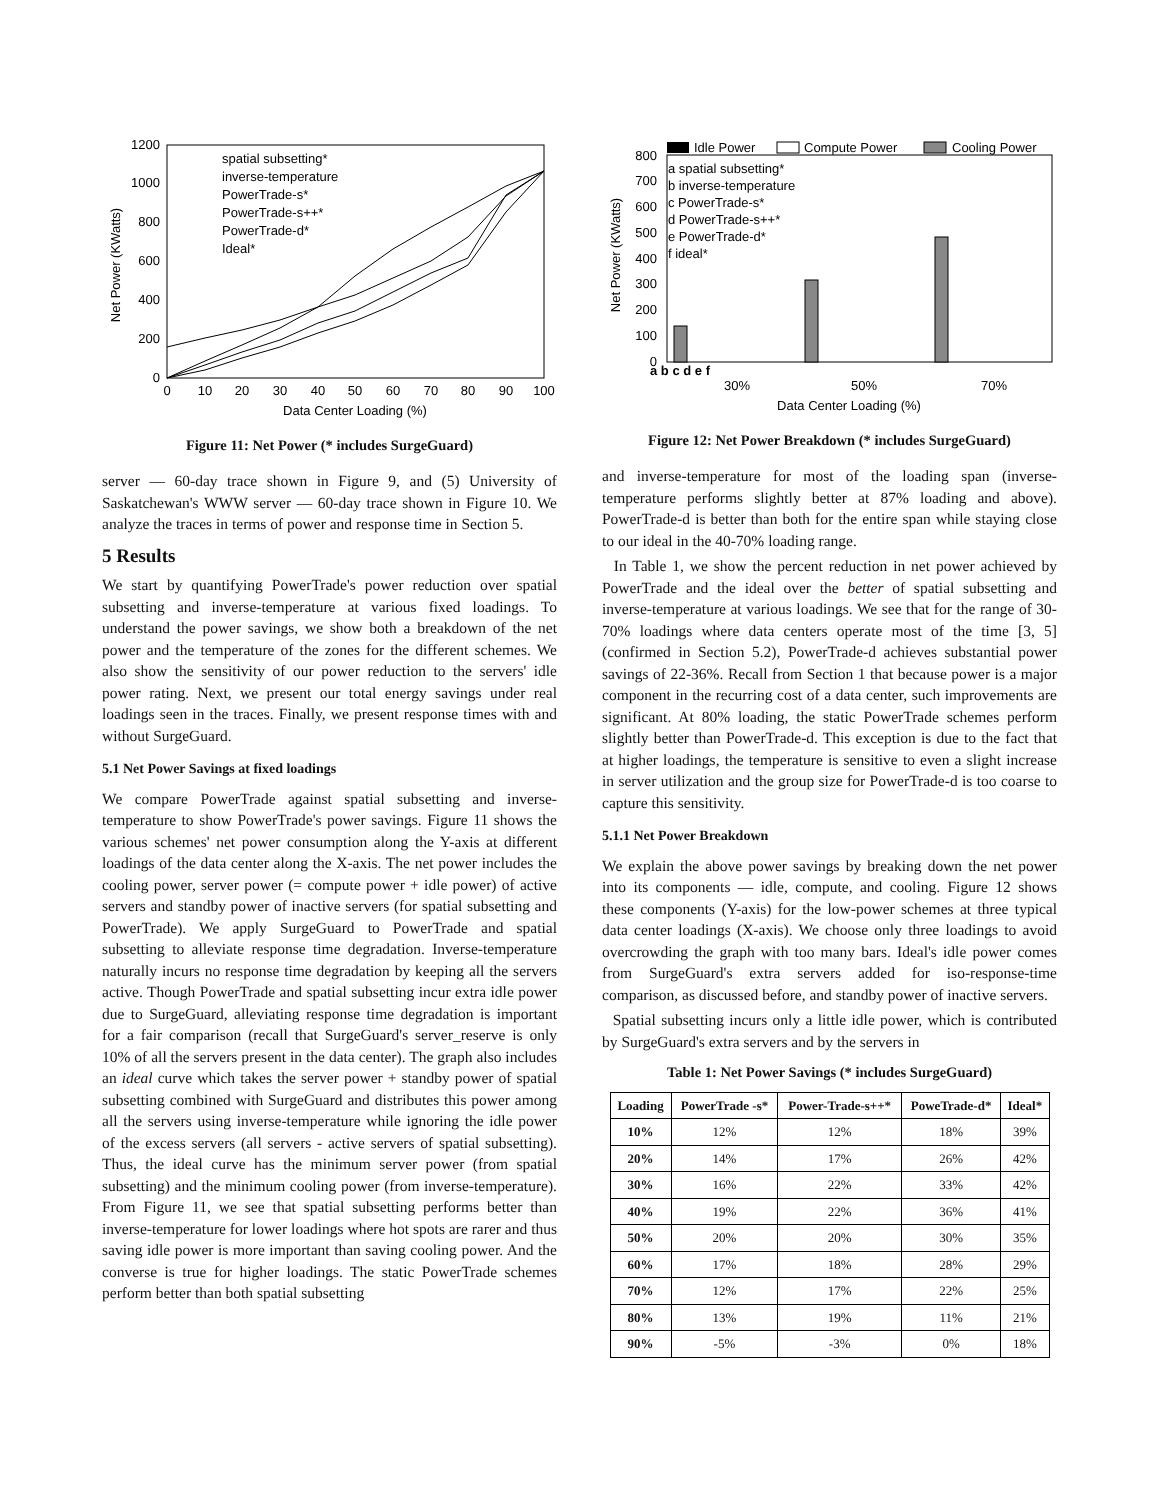0
200
400
600
800
1000
1200
0
10
20
30
40
50
60
70
80
90
100
Data Center Loading (%)
Net Power (KWatts)
spatial subsetting*
inverse-temperature
PowerTrade-s*
PowerTrade-s++*
PowerTrade-d*
Ideal*
Figure 11: Net Power (* includes SurgeGuard)
server — 60-day trace shown in Figure 9, and (5) University of Saskatchewan's WWW server — 60-day trace shown in Figure 10. We analyze the traces in terms of power and response time in Section 5.
5 Results
We start by quantifying PowerTrade's power reduction over spatial subsetting and inverse-temperature at various fixed loadings. To understand the power savings, we show both a breakdown of the net power and the temperature of the zones for the different schemes. We also show the sensitivity of our power reduction to the servers' idle power rating. Next, we present our total energy savings under real loadings seen in the traces. Finally, we present response times with and without SurgeGuard.
5.1 Net Power Savings at fixed loadings
We compare PowerTrade against spatial subsetting and inverse-temperature to show PowerTrade's power savings. Figure 11 shows the various schemes' net power consumption along the Y-axis at different loadings of the data center along the X-axis. The net power includes the cooling power, server power (= compute power + idle power) of active servers and standby power of inactive servers (for spatial subsetting and PowerTrade). We apply SurgeGuard to PowerTrade and spatial subsetting to alleviate response time degradation. Inverse-temperature naturally incurs no response time degradation by keeping all the servers active. Though PowerTrade and spatial subsetting incur extra idle power due to SurgeGuard, alleviating response time degradation is important for a fair comparison (recall that SurgeGuard's server_reserve is only 10% of all the servers present in the data center). The graph also includes an ideal curve which takes the server power + standby power of spatial subsetting combined with SurgeGuard and distributes this power among all the servers using inverse-temperature while ignoring the idle power of the excess servers (all servers - active servers of spatial subsetting). Thus, the ideal curve has the minimum server power (from spatial subsetting) and the minimum cooling power (from inverse-temperature). From Figure 11, we see that spatial subsetting performs better than inverse-temperature for lower loadings where hot spots are rarer and thus saving idle power is more important than saving cooling power. And the converse is true for higher loadings. The static PowerTrade schemes perform better than both spatial subsetting
0
100
200
300
400
500
600
700
800
Idle Power
Compute Power
Cooling Power
a spatial subsetting*
b inverse-temperature
c PowerTrade-s*
d PowerTrade-s++*
e PowerTrade-d*
f ideal*
30%
50%
70%
Data Center Loading (%)
a b c d e f
Net Power (KWatts)
Figure 12: Net Power Breakdown (* includes SurgeGuard)
and inverse-temperature for most of the loading span (inverse-temperature performs slightly better at 87% loading and above). PowerTrade-d is better than both for the entire span while staying close to our ideal in the 40-70% loading range.
In Table 1, we show the percent reduction in net power achieved by PowerTrade and the ideal over the better of spatial subsetting and inverse-temperature at various loadings. We see that for the range of 30-70% loadings where data centers operate most of the time [3, 5] (confirmed in Section 5.2), PowerTrade-d achieves substantial power savings of 22-36%. Recall from Section 1 that because power is a major component in the recurring cost of a data center, such improvements are significant. At 80% loading, the static PowerTrade schemes perform slightly better than PowerTrade-d. This exception is due to the fact that at higher loadings, the temperature is sensitive to even a slight increase in server utilization and the group size for PowerTrade-d is too coarse to capture this sensitivity.
5.1.1 Net Power Breakdown
We explain the above power savings by breaking down the net power into its components — idle, compute, and cooling. Figure 12 shows these components (Y-axis) for the low-power schemes at three typical data center loadings (X-axis). We choose only three loadings to avoid overcrowding the graph with too many bars. Ideal's idle power comes from SurgeGuard's extra servers added for iso-response-time comparison, as discussed before, and standby power of inactive servers.
Spatial subsetting incurs only a little idle power, which is contributed by SurgeGuard's extra servers and by the servers in
Table 1: Net Power Savings (* includes SurgeGuard)
| Loading | PowerTrade -s* | Power-Trade-s++* | PoweTrade-d* | Ideal* |
| --- | --- | --- | --- | --- |
| 10% | 12% | 12% | 18% | 39% |
| 20% | 14% | 17% | 26% | 42% |
| 30% | 16% | 22% | 33% | 42% |
| 40% | 19% | 22% | 36% | 41% |
| 50% | 20% | 20% | 30% | 35% |
| 60% | 17% | 18% | 28% | 29% |
| 70% | 12% | 17% | 22% | 25% |
| 80% | 13% | 19% | 11% | 21% |
| 90% | -5% | -3% | 0% | 18% |